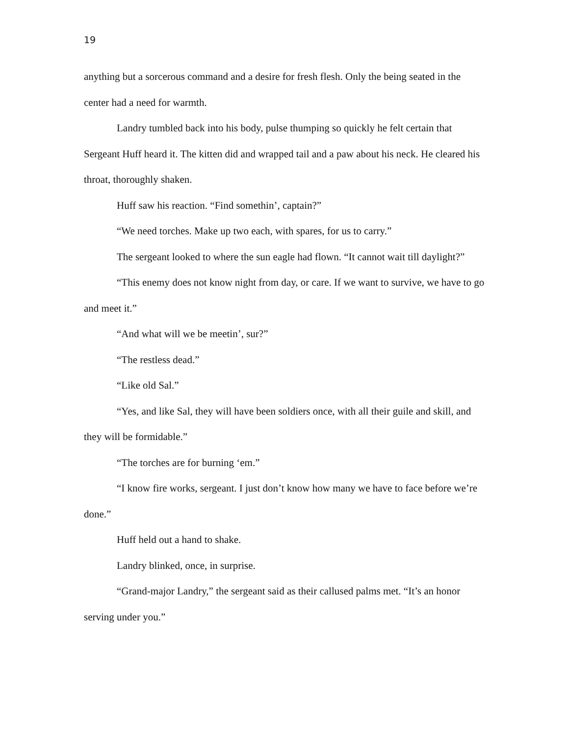19
anything but a sorcerous command and a desire for fresh flesh. Only the being seated in the center had a need for warmth.
Landry tumbled back into his body, pulse thumping so quickly he felt certain that Sergeant Huff heard it. The kitten did and wrapped tail and a paw about his neck. He cleared his throat, thoroughly shaken.
Huff saw his reaction. “Find somethin’, captain?”
“We need torches. Make up two each, with spares, for us to carry.”
The sergeant looked to where the sun eagle had flown. “It cannot wait till daylight?”
“This enemy does not know night from day, or care. If we want to survive, we have to go and meet it.”
“And what will we be meetin’, sur?”
“The restless dead.”
“Like old Sal.”
“Yes, and like Sal, they will have been soldiers once, with all their guile and skill, and they will be formidable.”
“The torches are for burning ‘em.”
“I know fire works, sergeant. I just don’t know how many we have to face before we’re done.”
Huff held out a hand to shake.
Landry blinked, once, in surprise.
“Grand-major Landry,” the sergeant said as their callused palms met. “It’s an honor serving under you.”